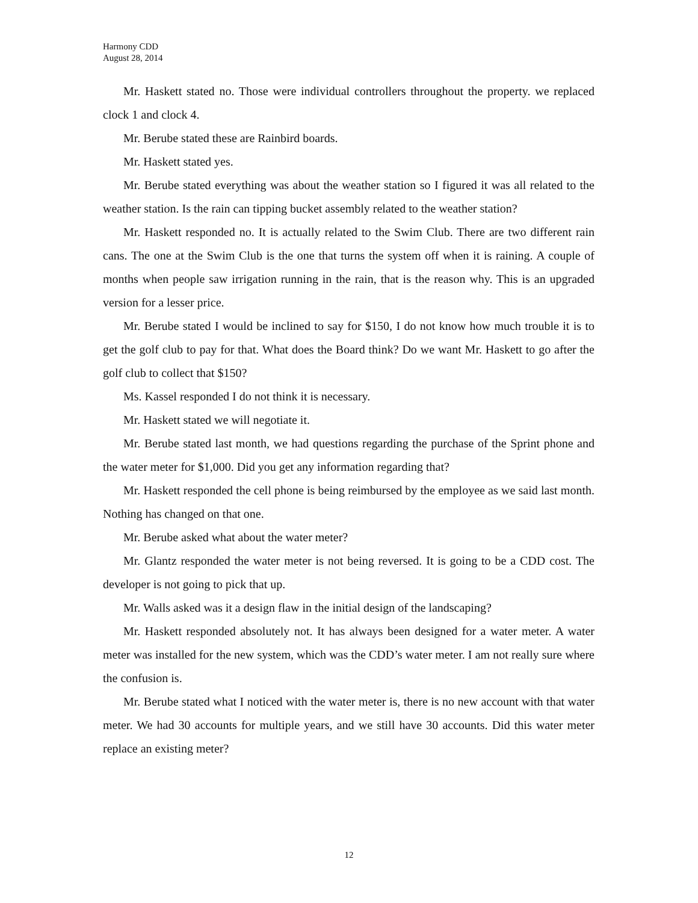Harmony CDD
August 28, 2014
Mr. Haskett stated no. Those were individual controllers throughout the property. we replaced clock 1 and clock 4.
Mr. Berube stated these are Rainbird boards.
Mr. Haskett stated yes.
Mr. Berube stated everything was about the weather station so I figured it was all related to the weather station. Is the rain can tipping bucket assembly related to the weather station?
Mr. Haskett responded no. It is actually related to the Swim Club. There are two different rain cans. The one at the Swim Club is the one that turns the system off when it is raining. A couple of months when people saw irrigation running in the rain, that is the reason why. This is an upgraded version for a lesser price.
Mr. Berube stated I would be inclined to say for $150, I do not know how much trouble it is to get the golf club to pay for that. What does the Board think? Do we want Mr. Haskett to go after the golf club to collect that $150?
Ms. Kassel responded I do not think it is necessary.
Mr. Haskett stated we will negotiate it.
Mr. Berube stated last month, we had questions regarding the purchase of the Sprint phone and the water meter for $1,000. Did you get any information regarding that?
Mr. Haskett responded the cell phone is being reimbursed by the employee as we said last month. Nothing has changed on that one.
Mr. Berube asked what about the water meter?
Mr. Glantz responded the water meter is not being reversed. It is going to be a CDD cost. The developer is not going to pick that up.
Mr. Walls asked was it a design flaw in the initial design of the landscaping?
Mr. Haskett responded absolutely not. It has always been designed for a water meter. A water meter was installed for the new system, which was the CDD’s water meter. I am not really sure where the confusion is.
Mr. Berube stated what I noticed with the water meter is, there is no new account with that water meter. We had 30 accounts for multiple years, and we still have 30 accounts. Did this water meter replace an existing meter?
12